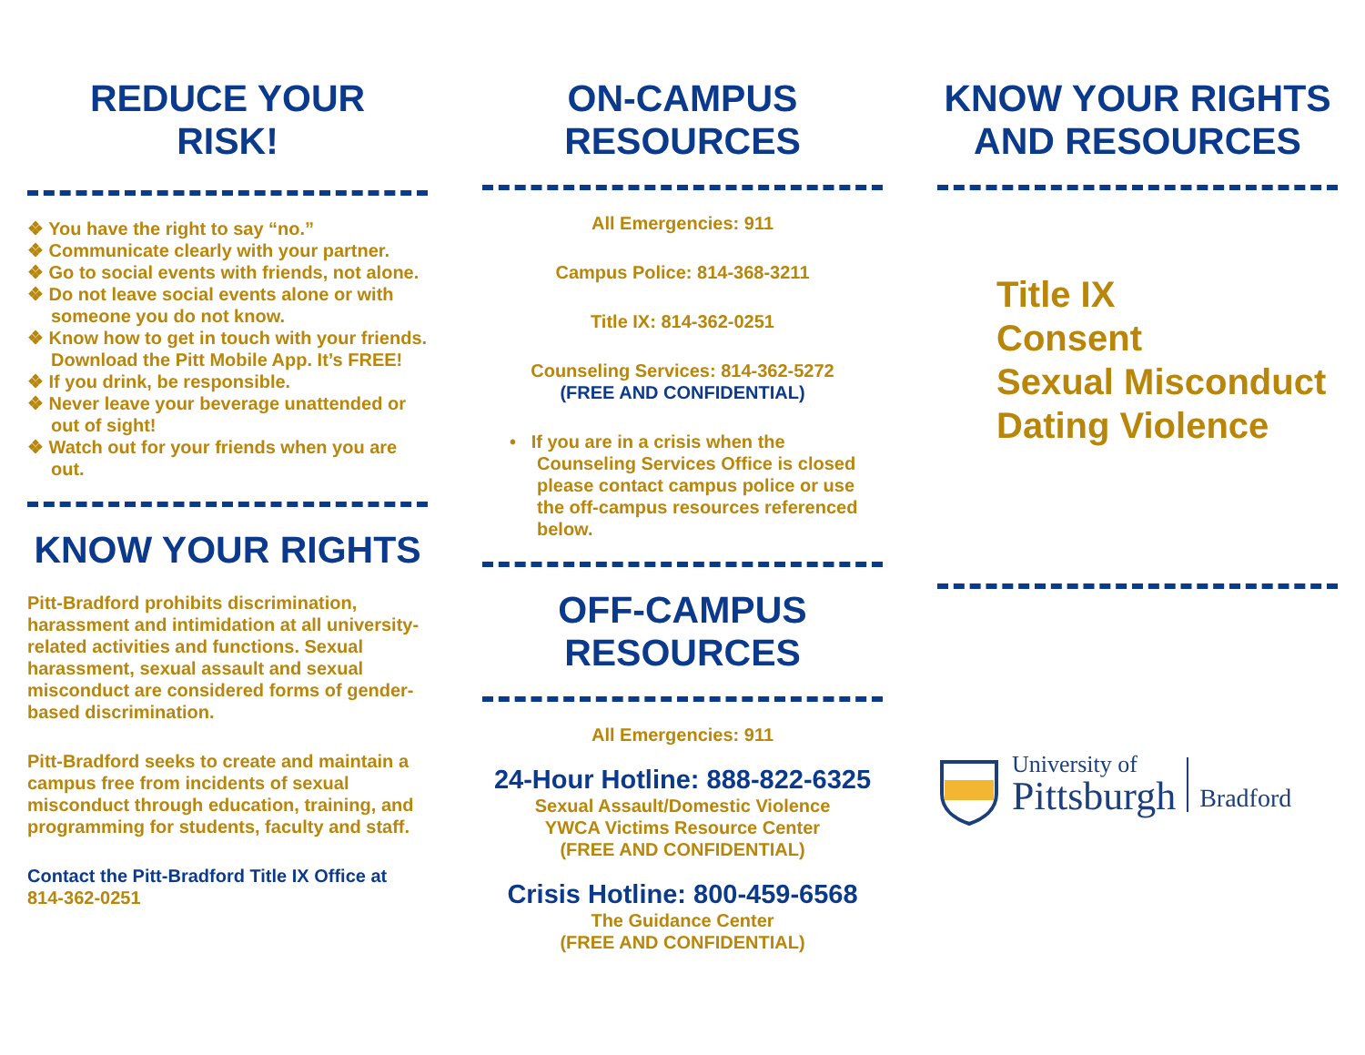REDUCE YOUR
RISK!
❖ You have the right to say “no.”
❖ Communicate clearly with your partner.
❖ Go to social events with friends, not alone.
❖ Do not leave social events alone or with someone you do not know.
❖ Know how to get in touch with your friends. Download the Pitt Mobile App. It’s FREE!
❖ If you drink, be responsible.
❖ Never leave your beverage unattended or out of sight!
❖ Watch out for your friends when you are out.
KNOW YOUR RIGHTS
Pitt-Bradford prohibits discrimination, harassment and intimidation at all university-related activities and functions. Sexual harassment, sexual assault and sexual misconduct are considered forms of gender-based discrimination.
Pitt-Bradford seeks to create and maintain a campus free from incidents of sexual misconduct through education, training, and programming for students, faculty and staff.
Contact the Pitt-Bradford Title IX Office at
814-362-0251
ON-CAMPUS
RESOURCES
All Emergencies: 911
Campus Police: 814-368-3211
Title IX: 814-362-0251
Counseling Services: 814-362-5272
(FREE AND CONFIDENTIAL)
• If you are in a crisis when the Counseling Services Office is closed please contact campus police or use the off-campus resources referenced below.
OFF-CAMPUS
RESOURCES
All Emergencies: 911
24-Hour Hotline: 888-822-6325
Sexual Assault/Domestic Violence
YWCA Victims Resource Center
(FREE AND CONFIDENTIAL)
Crisis Hotline: 800-459-6568
The Guidance Center
(FREE AND CONFIDENTIAL)
KNOW YOUR RIGHTS
AND RESOURCES
Title IX
Consent
Sexual Misconduct
Dating Violence
University of
Pittsburgh
Bradford